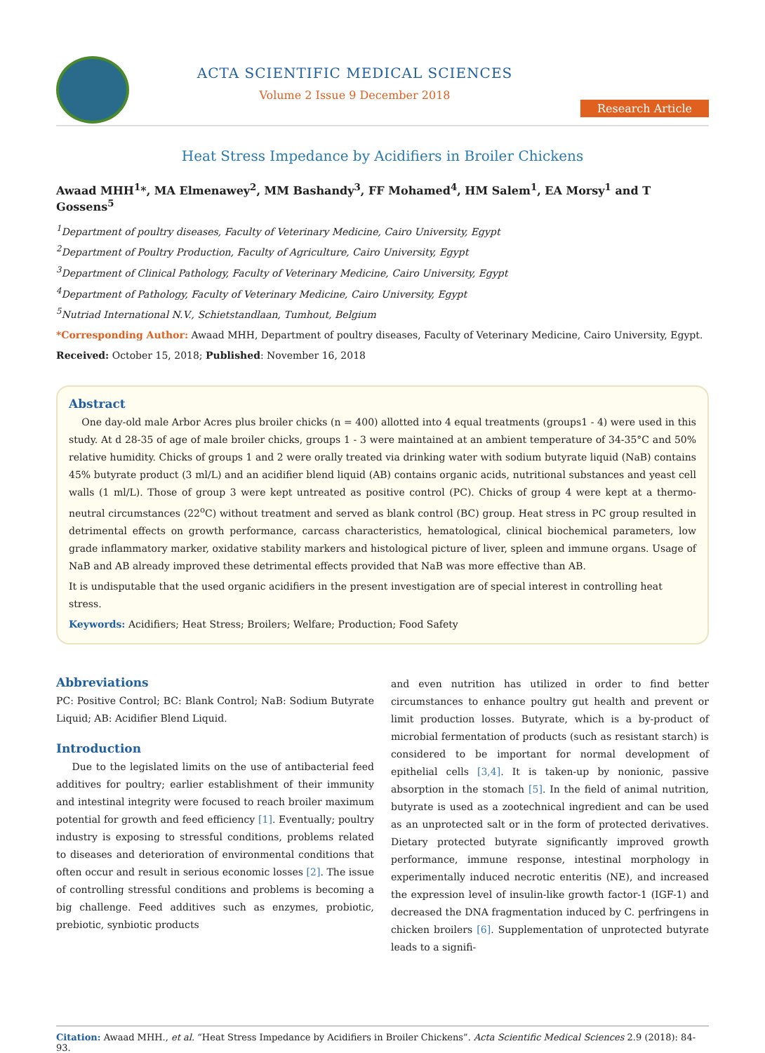ACTA SCIENTIFIC MEDICAL SCIENCES
Volume 2 Issue 9 December 2018
Research Article
Heat Stress Impedance by Acidifiers in Broiler Chickens
Awaad MHH<sup>1</sup>*, MA Elmenawey<sup>2</sup>, MM Bashandy<sup>3</sup>, FF Mohamed<sup>4</sup>, HM Salem<sup>1</sup>, EA Morsy<sup>1</sup> and T Gossens<sup>5</sup>
<sup>1</sup> Department of poultry diseases, Faculty of Veterinary Medicine, Cairo University, Egypt
<sup>2</sup> Department of Poultry Production, Faculty of Agriculture, Cairo University, Egypt
<sup>3</sup> Department of Clinical Pathology, Faculty of Veterinary Medicine, Cairo University, Egypt
<sup>4</sup> Department of Pathology, Faculty of Veterinary Medicine, Cairo University, Egypt
<sup>5</sup> Nutriad International N.V., Schietstandlaan, Tumhout, Belgium
*Corresponding Author: Awaad MHH, Department of poultry diseases, Faculty of Veterinary Medicine, Cairo University, Egypt.
Received: October 15, 2018; Published: November 16, 2018
Abstract
One day-old male Arbor Acres plus broiler chicks (n = 400) allotted into 4 equal treatments (groups1 - 4) were used in this study. At d 28-35 of age of male broiler chicks, groups 1 - 3 were maintained at an ambient temperature of 34-35°C and 50% relative humidity. Chicks of groups 1 and 2 were orally treated via drinking water with sodium butyrate liquid (NaB) contains 45% butyrate product (3 ml/L) and an acidifier blend liquid (AB) contains organic acids, nutritional substances and yeast cell walls (1 ml/L). Those of group 3 were kept untreated as positive control (PC). Chicks of group 4 were kept at a thermo-neutral circumstances (22<sup>o</sup>C) without treatment and served as blank control (BC) group. Heat stress in PC group resulted in detrimental effects on growth performance, carcass characteristics, hematological, clinical biochemical parameters, low grade inflammatory marker, oxidative stability markers and histological picture of liver, spleen and immune organs. Usage of NaB and AB already improved these detrimental effects provided that NaB was more effective than AB.
It is undisputable that the used organic acidifiers in the present investigation are of special interest in controlling heat stress.
Keywords: Acidifiers; Heat Stress; Broilers; Welfare; Production; Food Safety
Abbreviations
PC: Positive Control; BC: Blank Control; NaB: Sodium Butyrate Liquid; AB: Acidifier Blend Liquid.
Introduction
Due to the legislated limits on the use of antibacterial feed additives for poultry; earlier establishment of their immunity and intestinal integrity were focused to reach broiler maximum potential for growth and feed efficiency [1]. Eventually; poultry industry is exposing to stressful conditions, problems related to diseases and deterioration of environmental conditions that often occur and result in serious economic losses [2]. The issue of controlling stressful conditions and problems is becoming a big challenge. Feed additives such as enzymes, probiotic, prebiotic, synbiotic products
and even nutrition has utilized in order to find better circumstances to enhance poultry gut health and prevent or limit production losses. Butyrate, which is a by-product of microbial fermentation of products (such as resistant starch) is considered to be important for normal development of epithelial cells [3,4]. It is taken-up by nonionic, passive absorption in the stomach [5]. In the field of animal nutrition, butyrate is used as a zootechnical ingredient and can be used as an unprotected salt or in the form of protected derivatives. Dietary protected butyrate significantly improved growth performance, immune response, intestinal morphology in experimentally induced necrotic enteritis (NE), and increased the expression level of insulin-like growth factor-1 (IGF-1) and decreased the DNA fragmentation induced by C. perfringens in chicken broilers [6]. Supplementation of unprotected butyrate leads to a signifi-
Citation: Awaad MHH., et al. “Heat Stress Impedance by Acidifiers in Broiler Chickens”. Acta Scientific Medical Sciences 2.9 (2018): 84-93.